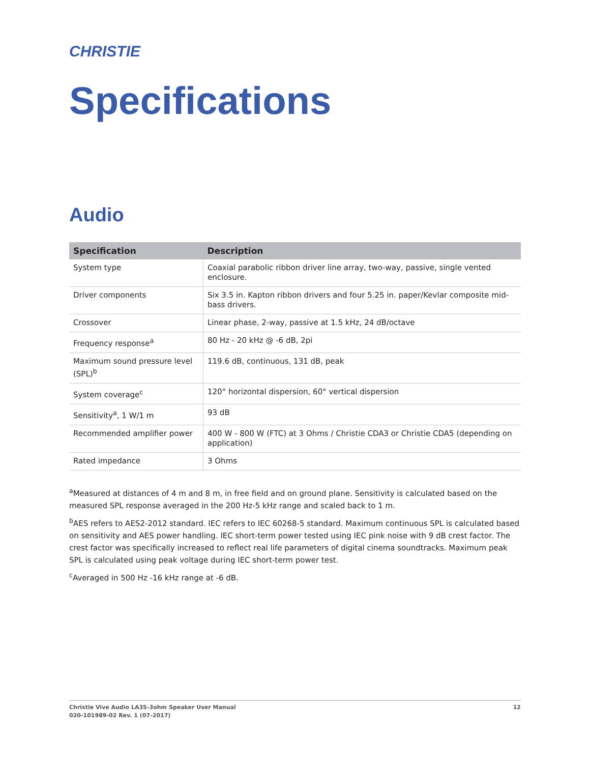CHRISTIE
Specifications
Audio
| Specification | Description |
| --- | --- |
| System type | Coaxial parabolic ribbon driver line array, two-way, passive, single vented enclosure. |
| Driver components | Six 3.5 in. Kapton ribbon drivers and four 5.25 in. paper/Kevlar composite mid-bass drivers. |
| Crossover | Linear phase, 2-way, passive at 1.5 kHz, 24 dB/octave |
| Frequency response<sup>a</sup> | 80 Hz - 20 kHz @ -6 dB, 2pi |
| Maximum sound pressure level (SPL)<sup>b</sup> | 119.6 dB, continuous, 131 dB, peak |
| System coverage<sup>c</sup> | 120° horizontal dispersion, 60° vertical dispersion |
| Sensitivity<sup>a</sup>, 1 W/1 m | 93 dB |
| Recommended amplifier power | 400 W - 800 W (FTC) at 3 Ohms / Christie CDA3 or Christie CDA5 (depending on application) |
| Rated impedance | 3 Ohms |
<sup>a</sup> Measured at distances of 4 m and 8 m, in free field and on ground plane. Sensitivity is calculated based on the measured SPL response averaged in the 200 Hz-5 kHz range and scaled back to 1 m.
<sup>b</sup> AES refers to AES2-2012 standard. IEC refers to IEC 60268-5 standard. Maximum continuous SPL is calculated based on sensitivity and AES power handling. IEC short-term power tested using IEC pink noise with 9 dB crest factor. The crest factor was specifically increased to reflect real life parameters of digital cinema soundtracks. Maximum peak SPL is calculated using peak voltage during IEC short-term power test.
<sup>c</sup> Averaged in 500 Hz -16 kHz range at -6 dB.
Christie Vive Audio LA3S-3ohm Speaker User Manual
020-101989-02 Rev. 1 (07-2017)
12